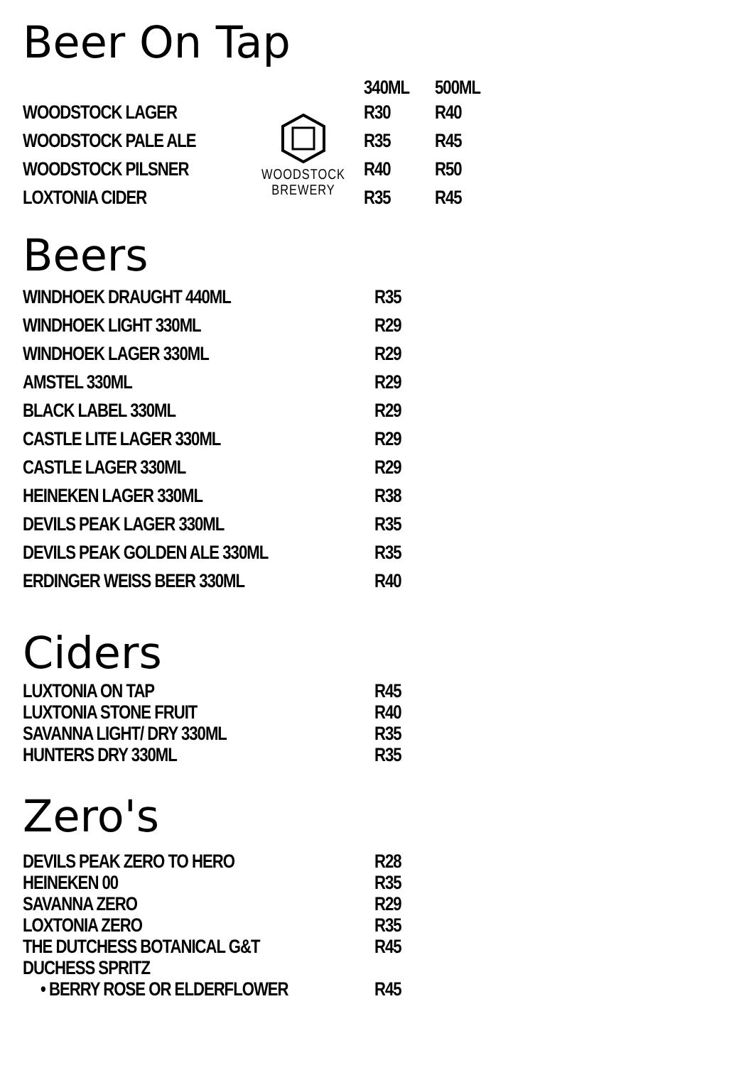Beer On Tap
| | | 340ML | 500ML |
| --- | --- | --- | --- |
| WOODSTOCK LAGER | WOODSTOCK BREWERY | R30 | R40 |
| WOODSTOCK PALE ALE | | R35 | R45 |
| WOODSTOCK PILSNER | | R40 | R50 |
| LOXTONIA CIDER | | R35 | R45 |
Beers
| WINDHOEK DRAUGHT 440ML | R35 |
| WINDHOEK LIGHT 330ML | R29 |
| WINDHOEK LAGER 330ML | R29 |
| AMSTEL 330ML | R29 |
| BLACK LABEL 330ML | R29 |
| CASTLE LITE LAGER 330ML | R29 |
| CASTLE LAGER 330ML | R29 |
| HEINEKEN LAGER 330ML | R38 |
| DEVILS PEAK LAGER 330ML | R35 |
| DEVILS PEAK GOLDEN ALE 330ML | R35 |
| ERDINGER WEISS BEER 330ML | R40 |
Ciders
| LUXTONIA ON TAP | R45 |
| LUXTONIA STONE FRUIT | R40 |
| SAVANNA LIGHT/ DRY 330ML | R35 |
| HUNTERS DRY 330ML | R35 |
Zero's
| DEVILS PEAK ZERO TO HERO | R28 |
| HEINEKEN 00 | R35 |
| SAVANNA ZERO | R29 |
| LOXTONIA ZERO | R35 |
| THE DUTCHESS BOTANICAL G&T | R45 |
| DUCHESS SPRITZ | |
| • BERRY ROSE OR ELDERFLOWER | R45 |